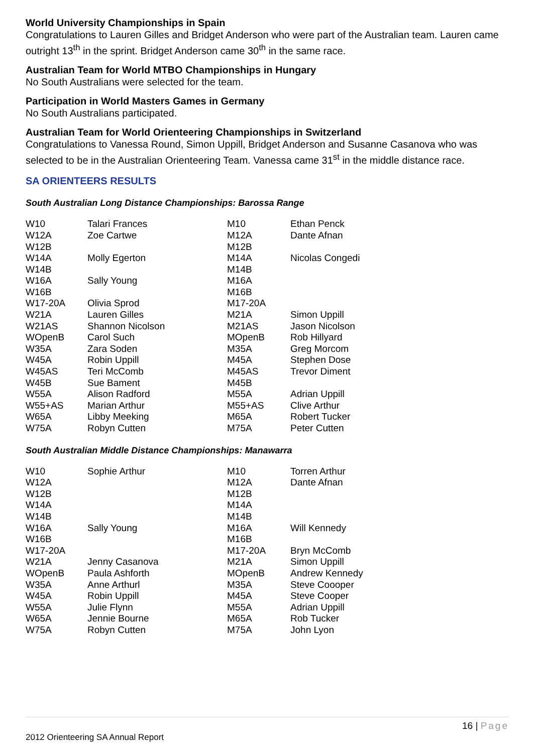World University Championships in Spain
Congratulations to Lauren Gilles and Bridget Anderson who were part of the Australian team. Lauren came outright 13<sup>th</sup> in the sprint. Bridget Anderson came 30<sup>th</sup> in the same race.
Australian Team for World MTBO Championships in Hungary
No South Australians were selected for the team.
Participation in World Masters Games in Germany
No South Australians participated.
Australian Team for World Orienteering Championships in Switzerland
Congratulations to Vanessa Round, Simon Uppill, Bridget Anderson and Susanne Casanova who was selected to be in the Australian Orienteering Team. Vanessa came 31<sup>st</sup> in the middle distance race.
SA ORIENTEERS RESULTS
South Australian Long Distance Championships: Barossa Range
| W10 | Talari Frances | M10 | Ethan Penck |
| W12A | Zoe Cartwe | M12A | Dante Afnan |
| W12B | | M12B | |
| W14A | Molly Egerton | M14A | Nicolas Congedi |
| W14B | | M14B | |
| W16A | Sally Young | M16A | |
| W16B | | M16B | |
| W17-20A | Olivia Sprod | M17-20A | |
| W21A | Lauren Gilles | M21A | Simon Uppill |
| W21AS | Shannon Nicolson | M21AS | Jason Nicolson |
| WOpenB | Carol Such | MOpenB | Rob Hillyard |
| W35A | Zara Soden | M35A | Greg Morcom |
| W45A | Robin Uppill | M45A | Stephen Dose |
| W45AS | Teri McComb | M45AS | Trevor Diment |
| W45B | Sue Bament | M45B | |
| W55A | Alison Radford | M55A | Adrian Uppill |
| W55+AS | Marian Arthur | M55+AS | Clive Arthur |
| W65A | Libby Meeking | M65A | Robert Tucker |
| W75A | Robyn Cutten | M75A | Peter Cutten |
South Australian Middle Distance Championships: Manawarra
| W10 | Sophie Arthur | M10 | Torren Arthur |
| W12A | | M12A | Dante Afnan |
| W12B | | M12B | |
| W14A | | M14A | |
| W14B | | M14B | |
| W16A | Sally Young | M16A | Will Kennedy |
| W16B | | M16B | |
| W17-20A | | M17-20A | Bryn McComb |
| W21A | Jenny Casanova | M21A | Simon Uppill |
| WOpenB | Paula Ashforth | MOpenB | Andrew Kennedy |
| W35A | Anne Arthurl | M35A | Steve Coooper |
| W45A | Robin Uppill | M45A | Steve Cooper |
| W55A | Julie Flynn | M55A | Adrian Uppill |
| W65A | Jennie Bourne | M65A | Rob Tucker |
| W75A | Robyn Cutten | M75A | John Lyon |
16 | Page
2012 Orienteering SA Annual Report